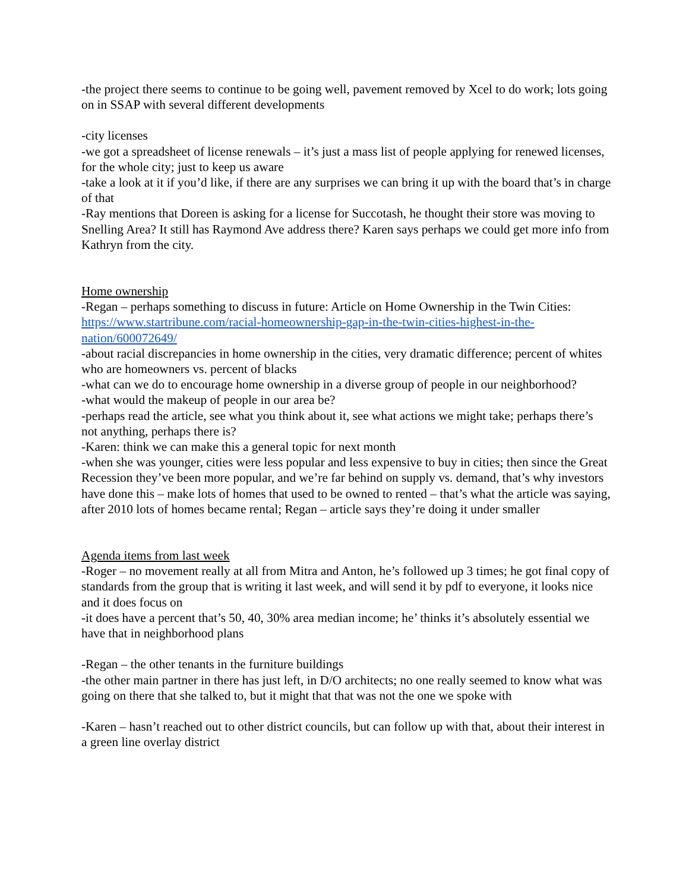-the project there seems to continue to be going well, pavement removed by Xcel to do work; lots going on in SSAP with several different developments
-city licenses
-we got a spreadsheet of license renewals – it’s just a mass list of people applying for renewed licenses, for the whole city; just to keep us aware
-take a look at it if you’d like, if there are any surprises we can bring it up with the board that’s in charge of that
-Ray mentions that Doreen is asking for a license for Succotash, he thought their store was moving to Snelling Area? It still has Raymond Ave address there? Karen says perhaps we could get more info from Kathryn from the city.
Home ownership
-Regan – perhaps something to discuss in future: Article on Home Ownership in the Twin Cities: https://www.startribune.com/racial-homeownership-gap-in-the-twin-cities-highest-in-the-nation/600072649/
-about racial discrepancies in home ownership in the cities, very dramatic difference; percent of whites who are homeowners vs. percent of blacks
-what can we do to encourage home ownership in a diverse group of people in our neighborhood?
-what would the makeup of people in our area be?
-perhaps read the article, see what you think about it, see what actions we might take; perhaps there’s not anything, perhaps there is?
-Karen: think we can make this a general topic for next month
-when she was younger, cities were less popular and less expensive to buy in cities; then since the Great Recession they’ve been more popular, and we’re far behind on supply vs. demand, that’s why investors have done this – make lots of homes that used to be owned to rented – that’s what the article was saying, after 2010 lots of homes became rental; Regan – article says they’re doing it under smaller
Agenda items from last week
-Roger – no movement really at all from Mitra and Anton, he’s followed up 3 times; he got final copy of standards from the group that is writing it last week, and will send it by pdf to everyone, it looks nice and it does focus on
-it does have a percent that’s 50, 40, 30% area median income; he’ thinks it’s absolutely essential we have that in neighborhood plans
-Regan – the other tenants in the furniture buildings
-the other main partner in there has just left, in D/O architects; no one really seemed to know what was going on there that she talked to, but it might that that was not the one we spoke with
-Karen – hasn’t reached out to other district councils, but can follow up with that, about their interest in a green line overlay district